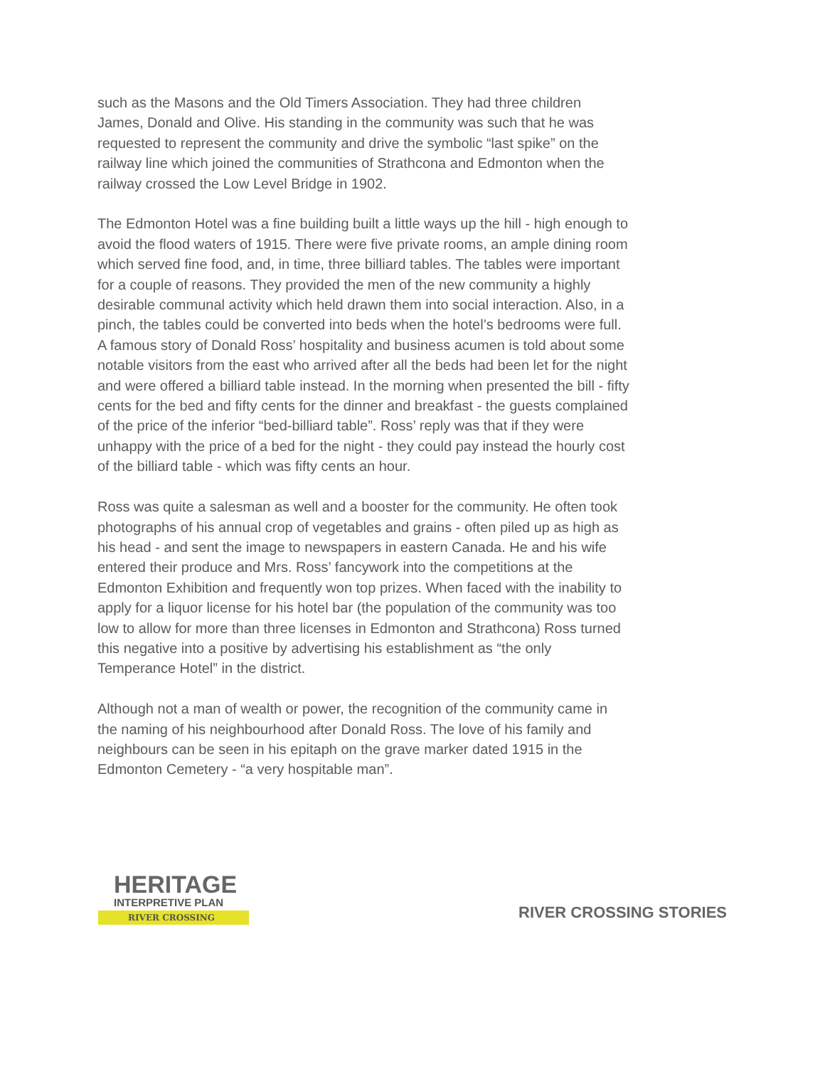such as the Masons and the Old Timers Association. They had three children James, Donald and Olive. His standing in the community was such that he was requested to represent the community and drive the symbolic “last spike” on the railway line which joined the communities of Strathcona and Edmonton when the railway crossed the Low Level Bridge in 1902.
The Edmonton Hotel was a fine building built a little ways up the hill - high enough to avoid the flood waters of 1915. There were five private rooms, an ample dining room which served fine food, and, in time, three billiard tables. The tables were important for a couple of reasons. They provided the men of the new community a highly desirable communal activity which held drawn them into social interaction. Also, in a pinch, the tables could be converted into beds when the hotel’s bedrooms were full. A famous story of Donald Ross’ hospitality and business acumen is told about some notable visitors from the east who arrived after all the beds had been let for the night and were offered a billiard table instead. In the morning when presented the bill - fifty cents for the bed and fifty cents for the dinner and breakfast - the guests complained of the price of the inferior “bed-billiard table”. Ross’ reply was that if they were unhappy with the price of a bed for the night - they could pay instead the hourly cost of the billiard table - which was fifty cents an hour.
Ross was quite a salesman as well and a booster for the community. He often took photographs of his annual crop of vegetables and grains - often piled up as high as his head - and sent the image to newspapers in eastern Canada. He and his wife entered their produce and Mrs. Ross’ fancywork into the competitions at the Edmonton Exhibition and frequently won top prizes. When faced with the inability to apply for a liquor license for his hotel bar (the population of the community was too low to allow for more than three licenses in Edmonton and Strathcona) Ross turned this negative into a positive by advertising his establishment as “the only Temperance Hotel” in the district.
Although not a man of wealth or power, the recognition of the community came in the naming of his neighbourhood after Donald Ross. The love of his family and neighbours can be seen in his epitaph on the grave marker dated 1915 in the Edmonton Cemetery - “a very hospitable man”.
HERITAGE
INTERPRETIVE PLAN
RIVER CROSSING
RIVER CROSSING STORIES